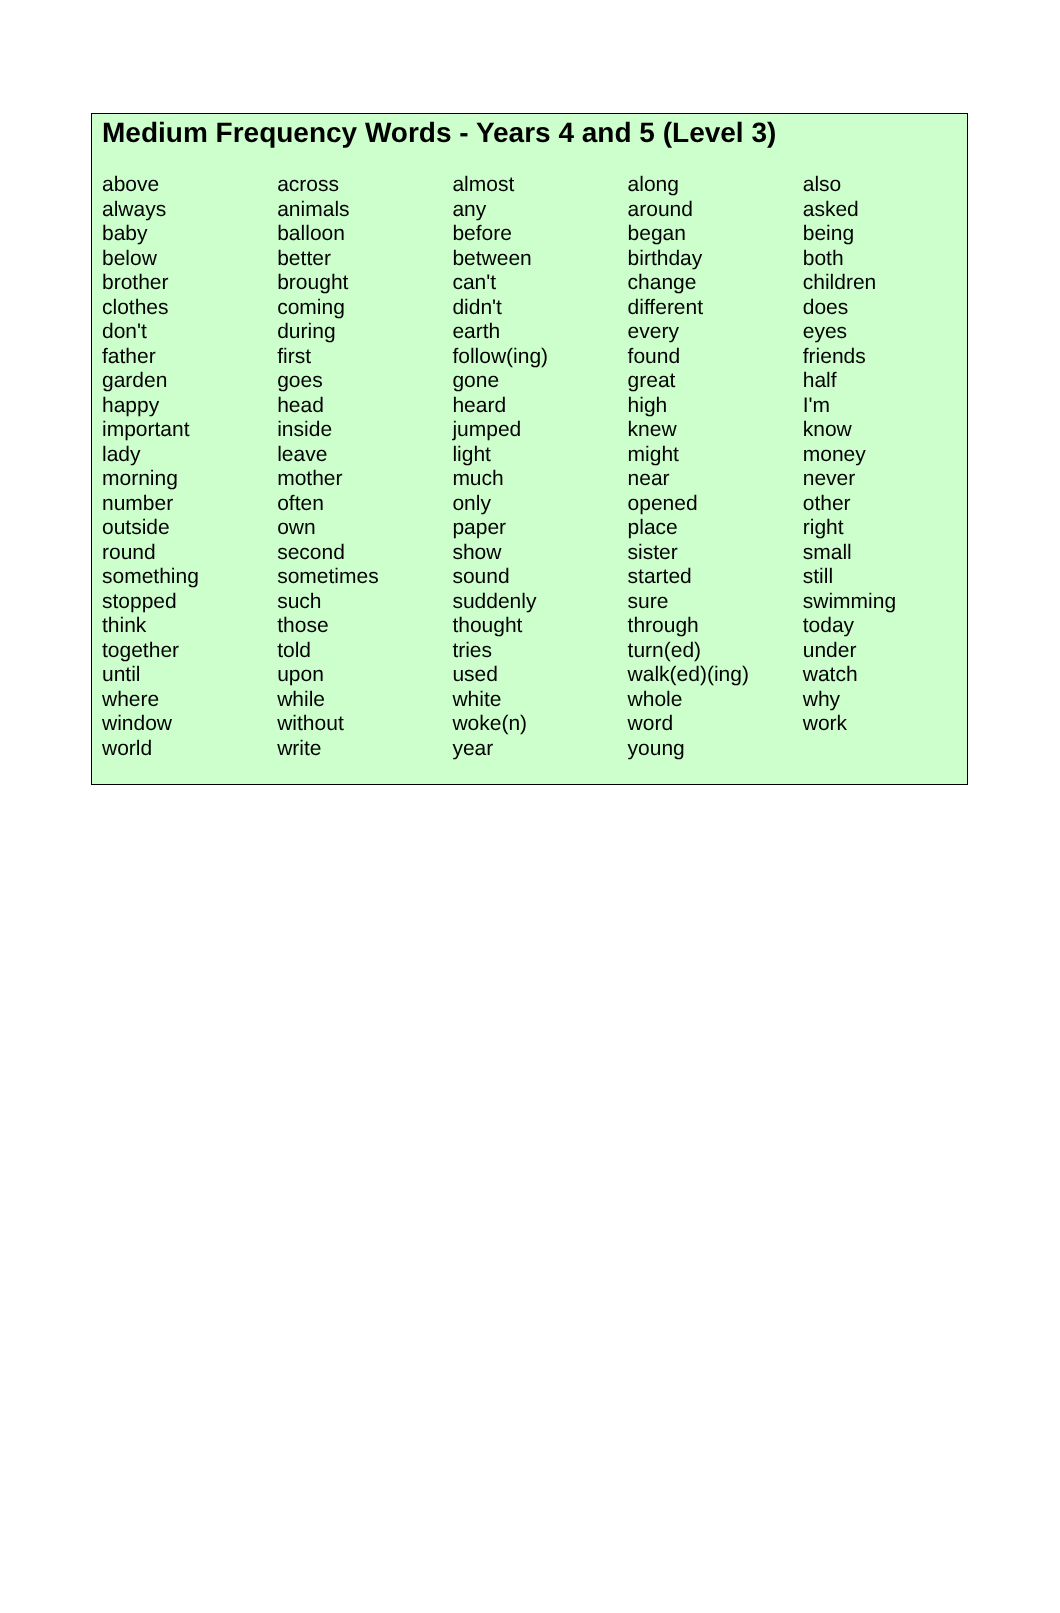Medium Frequency Words - Years 4 and 5 (Level 3)
| above | across | almost | along | also |
| always | animals | any | around | asked |
| baby | balloon | before | began | being |
| below | better | between | birthday | both |
| brother | brought | can't | change | children |
| clothes | coming | didn't | different | does |
| don't | during | earth | every | eyes |
| father | first | follow(ing) | found | friends |
| garden | goes | gone | great | half |
| happy | head | heard | high | I'm |
| important | inside | jumped | knew | know |
| lady | leave | light | might | money |
| morning | mother | much | near | never |
| number | often | only | opened | other |
| outside | own | paper | place | right |
| round | second | show | sister | small |
| something | sometimes | sound | started | still |
| stopped | such | suddenly | sure | swimming |
| think | those | thought | through | today |
| together | told | tries | turn(ed) | under |
| until | upon | used | walk(ed)(ing) | watch |
| where | while | white | whole | why |
| window | without | woke(n) | word | work |
| world | write | year | young | |